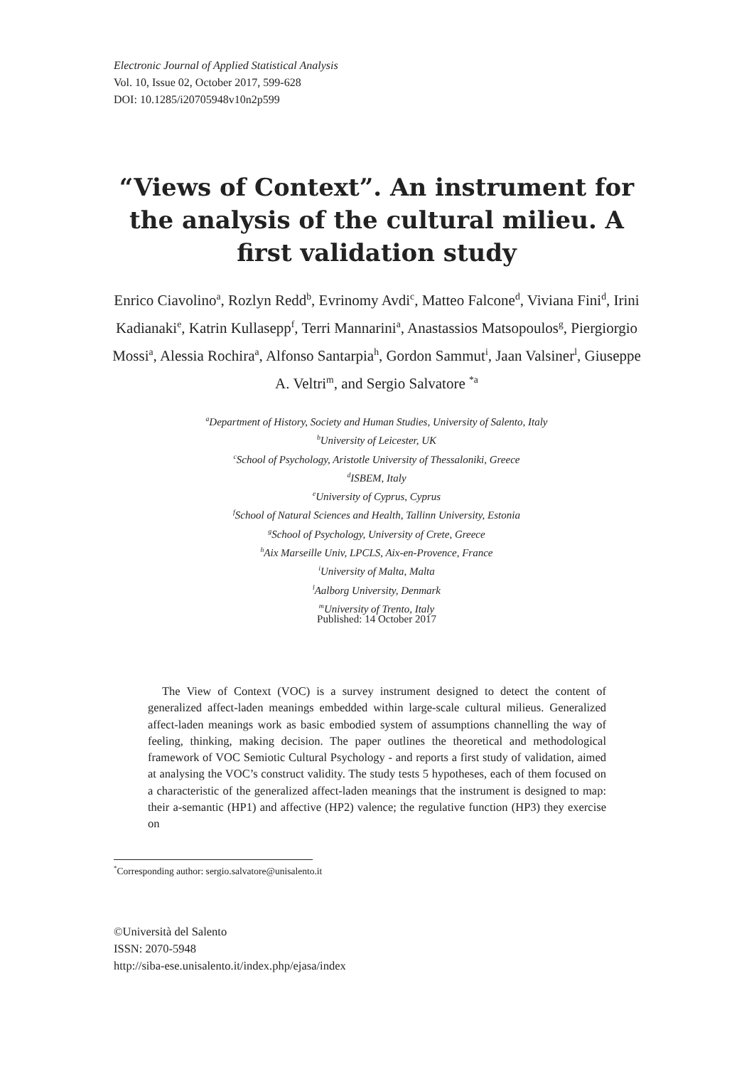Electronic Journal of Applied Statistical Analysis
Vol. 10, Issue 02, October 2017, 599-628
DOI: 10.1285/i20705948v10n2p599
“Views of Context”. An instrument for the analysis of the cultural milieu. A first validation study
Enrico Ciavolino<sup>a</sup>, Rozlyn Redd<sup>b</sup>, Evrinomy Avdi<sup>c</sup>, Matteo Falcone<sup>d</sup>, Viviana Fini<sup>d</sup>, Irini Kadianaki<sup>e</sup>, Katrin Kullasepp<sup>f</sup>, Terri Mannarini<sup>a</sup>, Anastassios Matsopoulos<sup>g</sup>, Piergiorgio Mossi<sup>a</sup>, Alessia Rochira<sup>a</sup>, Alfonso Santarpia<sup>h</sup>, Gordon Sammut<sup>i</sup>, Jaan Valsiner<sup>l</sup>, Giuseppe A. Veltri<sup>m</sup>, and Sergio Salvatore <sup>*a</sup>
<sup>a</sup> Department of History, Society and Human Studies, University of Salento, Italy
<sup>b</sup> University of Leicester, UK
<sup>c</sup> School of Psychology, Aristotle University of Thessaloniki, Greece
<sup>d</sup> ISBEM, Italy
<sup>e</sup> University of Cyprus, Cyprus
<sup>f</sup> School of Natural Sciences and Health, Tallinn University, Estonia
<sup>g</sup> School of Psychology, University of Crete, Greece
<sup>h</sup> Aix Marseille Univ, LPCLS, Aix-en-Provence, France
<sup>i</sup> University of Malta, Malta
<sup>l</sup> Aalborg University, Denmark
<sup>m</sup> University of Trento, Italy
Published: 14 October 2017
The View of Context (VOC) is a survey instrument designed to detect the content of generalized affect-laden meanings embedded within large-scale cultural milieus. Generalized affect-laden meanings work as basic embodied system of assumptions channelling the way of feeling, thinking, making decision. The paper outlines the theoretical and methodological framework of VOC Semiotic Cultural Psychology - and reports a first study of validation, aimed at analysing the VOC’s construct validity. The study tests 5 hypotheses, each of them focused on a characteristic of the generalized affect-laden meanings that the instrument is designed to map: their a-semantic (HP1) and affective (HP2) valence; the regulative function (HP3) they exercise on
<sup>*</sup> Corresponding author: sergio.salvatore@unisalento.it
©Università del Salento
ISSN: 2070-5948
http://siba-ese.unisalento.it/index.php/ejasa/index